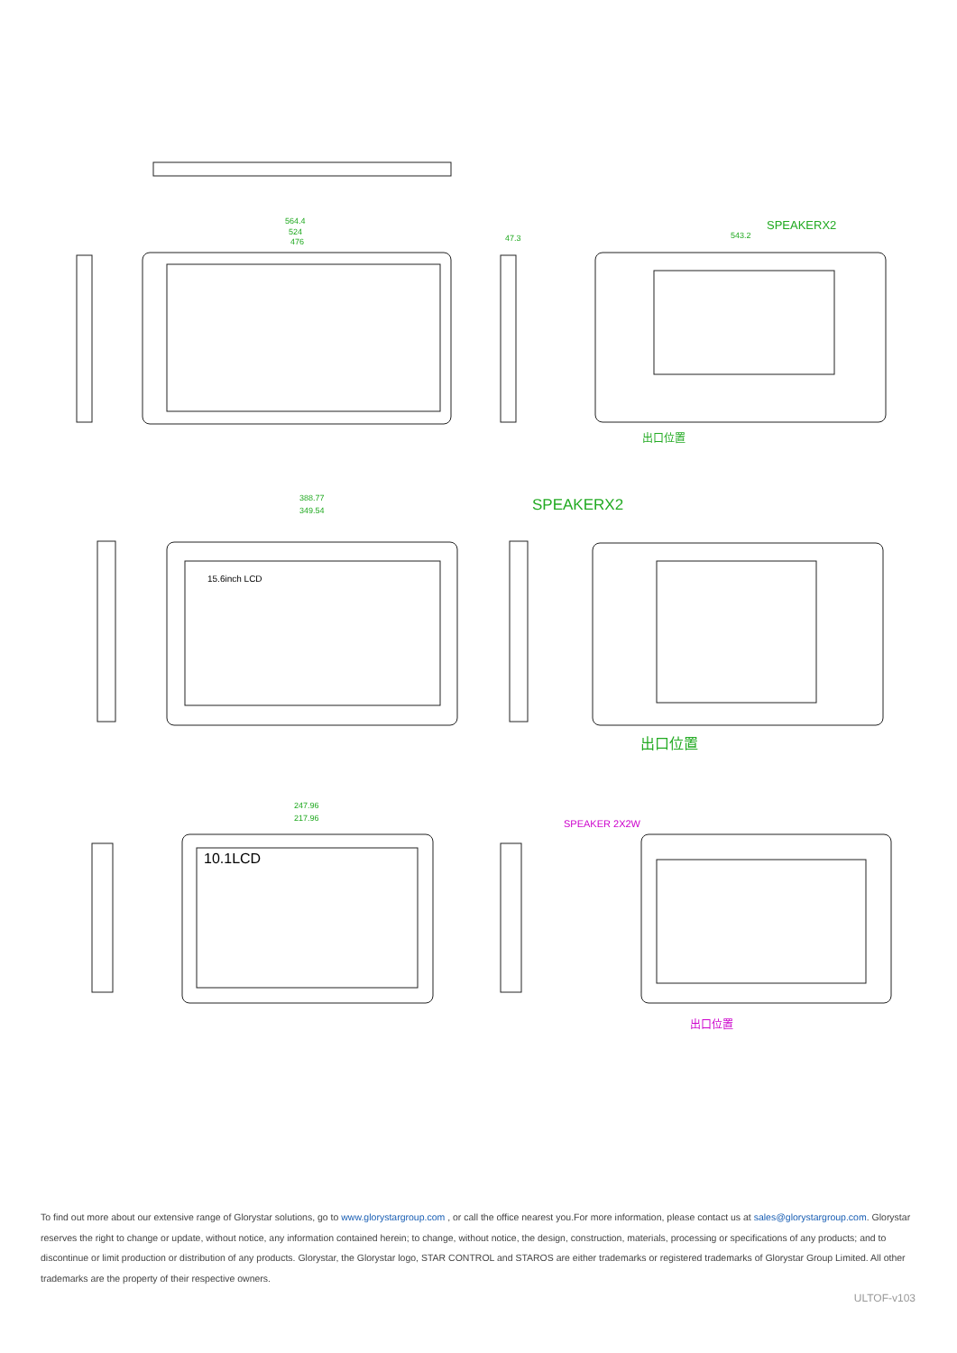564.4
524
476
47.3
543.2
388.77
349.54
247.96
217.96
SPEAKERX2
出口位置
SPEAKERX2
15.6inch LCD
出口位置
10.1LCD
SPEAKER 2X2W
出口位置
To find out more about our extensive range of Glorystar solutions, go to www.glorystargroup.com , or call the office nearest you.For more information, please contact us at sales@glorystargroup.com. Glorystar reserves the right to change or update, without notice, any information contained herein; to change, without notice, the design, construction, materials, processing or specifications of any products; and to discontinue or limit production or distribution of any products. Glorystar, the Glorystar logo, STAR CONTROL and STAROS are either trademarks or registered trademarks of Glorystar Group Limited. All other trademarks are the property of their respective owners.
ULTOF-v103